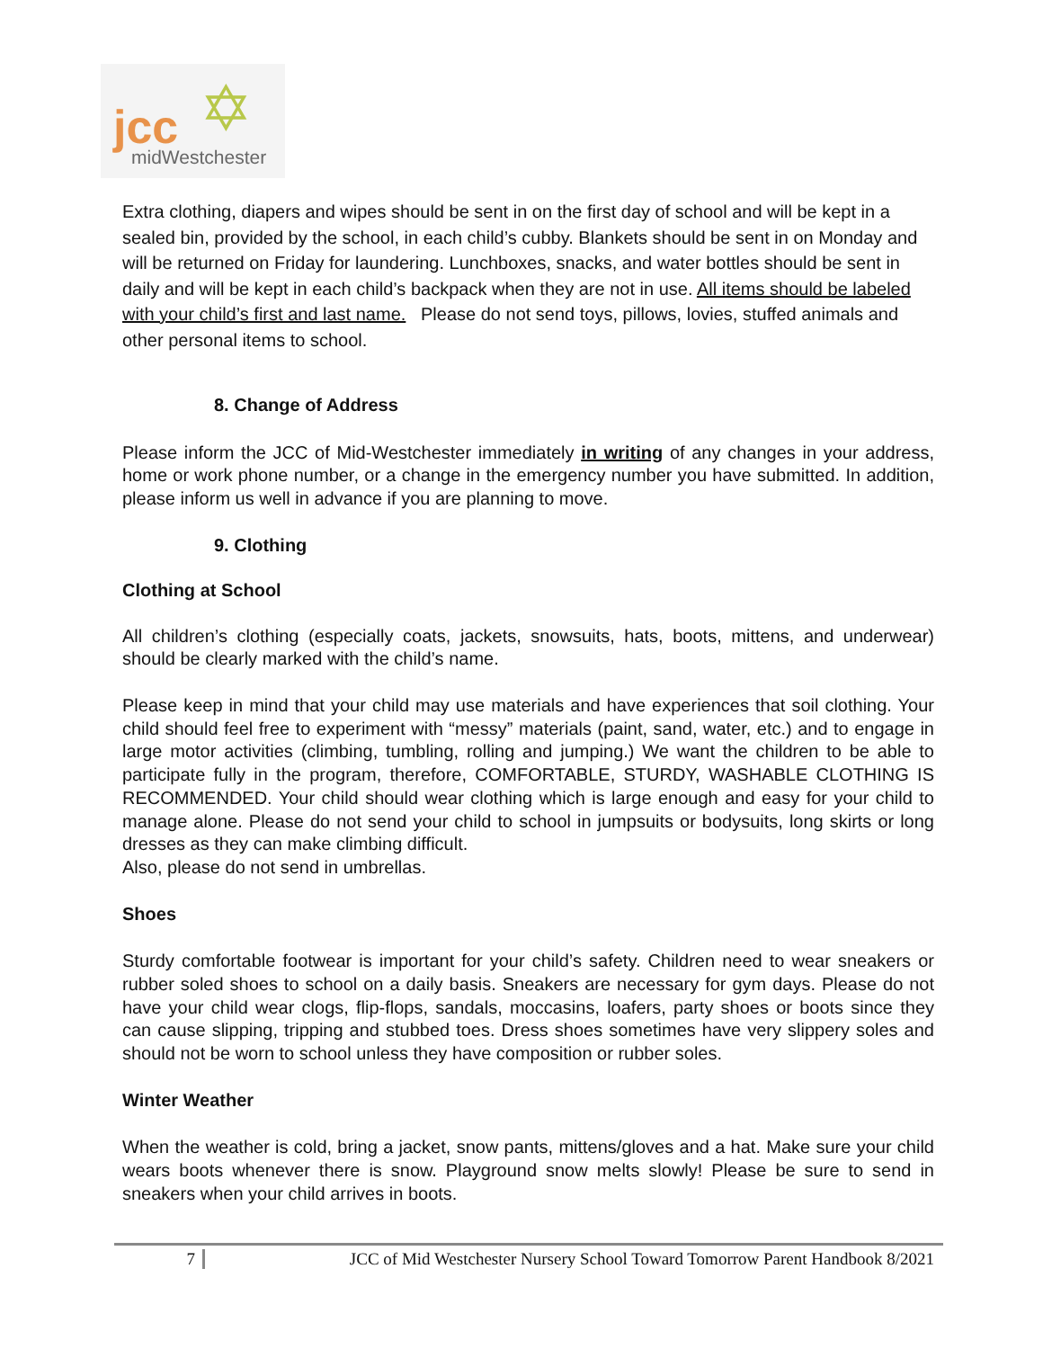jcc ✡
midWestchester
Extra clothing, diapers and wipes should be sent in on the first day of school and will be kept in a sealed bin, provided by the school, in each child’s cubby. Blankets should be sent in on Monday and will be returned on Friday for laundering. Lunchboxes, snacks, and water bottles should be sent in daily and will be kept in each child’s backpack when they are not in use. All items should be labeled with your child’s first and last name. Please do not send toys, pillows, lovies, stuffed animals and other personal items to school.
8. Change of Address
Please inform the JCC of Mid-Westchester immediately in writing of any changes in your address, home or work phone number, or a change in the emergency number you have submitted. In addition, please inform us well in advance if you are planning to move.
9. Clothing
Clothing at School
All children’s clothing (especially coats, jackets, snowsuits, hats, boots, mittens, and underwear) should be clearly marked with the child’s name.
Please keep in mind that your child may use materials and have experiences that soil clothing. Your child should feel free to experiment with “messy” materials (paint, sand, water, etc.) and to engage in large motor activities (climbing, tumbling, rolling and jumping.) We want the children to be able to participate fully in the program, therefore, COMFORTABLE, STURDY, WASHABLE CLOTHING IS RECOMMENDED. Your child should wear clothing which is large enough and easy for your child to manage alone. Please do not send your child to school in jumpsuits or bodysuits, long skirts or long dresses as they can make climbing difficult.
Also, please do not send in umbrellas.
Shoes
Sturdy comfortable footwear is important for your child’s safety. Children need to wear sneakers or rubber soled shoes to school on a daily basis. Sneakers are necessary for gym days. Please do not have your child wear clogs, flip-flops, sandals, moccasins, loafers, party shoes or boots since they can cause slipping, tripping and stubbed toes. Dress shoes sometimes have very slippery soles and should not be worn to school unless they have composition or rubber soles.
Winter Weather
When the weather is cold, bring a jacket, snow pants, mittens/gloves and a hat. Make sure your child wears boots whenever there is snow. Playground snow melts slowly! Please be sure to send in sneakers when your child arrives in boots.
7 JCC of Mid Westchester Nursery School Toward Tomorrow Parent Handbook 8/2021